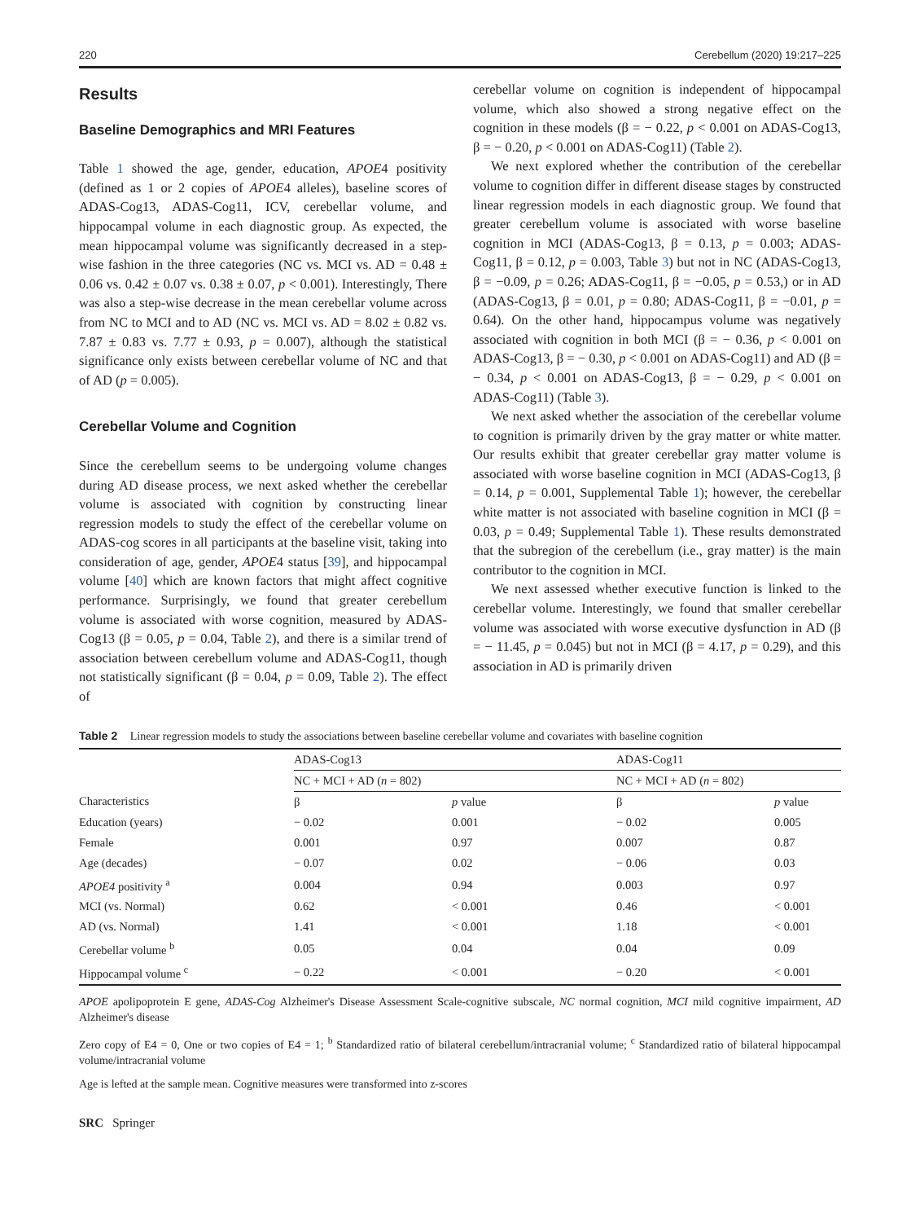220 Cerebellum (2020) 19:217–225
Results
Baseline Demographics and MRI Features
Table 1 showed the age, gender, education, APOE4 positivity (defined as 1 or 2 copies of APOE4 alleles), baseline scores of ADAS-Cog13, ADAS-Cog11, ICV, cerebellar volume, and hippocampal volume in each diagnostic group. As expected, the mean hippocampal volume was significantly decreased in a step-wise fashion in the three categories (NC vs. MCI vs. AD = 0.48 ± 0.06 vs. 0.42 ± 0.07 vs. 0.38 ± 0.07, p < 0.001). Interestingly, There was also a step-wise decrease in the mean cerebellar volume across from NC to MCI and to AD (NC vs. MCI vs. AD = 8.02 ± 0.82 vs. 7.87 ± 0.83 vs. 7.77 ± 0.93, p = 0.007), although the statistical significance only exists between cerebellar volume of NC and that of AD (p = 0.005).
Cerebellar Volume and Cognition
Since the cerebellum seems to be undergoing volume changes during AD disease process, we next asked whether the cerebellar volume is associated with cognition by constructing linear regression models to study the effect of the cerebellar volume on ADAS-cog scores in all participants at the baseline visit, taking into consideration of age, gender, APOE4 status [39], and hippocampal volume [40] which are known factors that might affect cognitive performance. Surprisingly, we found that greater cerebellum volume is associated with worse cognition, measured by ADAS-Cog13 (β = 0.05, p = 0.04, Table 2), and there is a similar trend of association between cerebellum volume and ADAS-Cog11, though not statistically significant (β = 0.04, p = 0.09, Table 2). The effect of
cerebellar volume on cognition is independent of hippocampal volume, which also showed a strong negative effect on the cognition in these models (β = − 0.22, p < 0.001 on ADAS-Cog13, β = − 0.20, p < 0.001 on ADAS-Cog11) (Table 2).
We next explored whether the contribution of the cerebellar volume to cognition differ in different disease stages by constructed linear regression models in each diagnostic group. We found that greater cerebellum volume is associated with worse baseline cognition in MCI (ADAS-Cog13, β = 0.13, p = 0.003; ADAS-Cog11, β = 0.12, p = 0.003, Table 3) but not in NC (ADAS-Cog13, β = −0.09, p = 0.26; ADAS-Cog11, β = −0.05, p = 0.53,) or in AD (ADAS-Cog13, β = 0.01, p = 0.80; ADAS-Cog11, β = −0.01, p = 0.64). On the other hand, hippocampus volume was negatively associated with cognition in both MCI (β = − 0.36, p < 0.001 on ADAS-Cog13, β = − 0.30, p < 0.001 on ADAS-Cog11) and AD (β = − 0.34, p < 0.001 on ADAS-Cog13, β = − 0.29, p < 0.001 on ADAS-Cog11) (Table 3).
We next asked whether the association of the cerebellar volume to cognition is primarily driven by the gray matter or white matter. Our results exhibit that greater cerebellar gray matter volume is associated with worse baseline cognition in MCI (ADAS-Cog13, β = 0.14, p = 0.001, Supplemental Table 1); however, the cerebellar white matter is not associated with baseline cognition in MCI (β = 0.03, p = 0.49; Supplemental Table 1). These results demonstrated that the subregion of the cerebellum (i.e., gray matter) is the main contributor to the cognition in MCI.
We next assessed whether executive function is linked to the cerebellar volume. Interestingly, we found that smaller cerebellar volume was associated with worse executive dysfunction in AD (β = − 11.45, p = 0.045) but not in MCI (β = 4.17, p = 0.29), and this association in AD is primarily driven
Table 2 Linear regression models to study the associations between baseline cerebellar volume and covariates with baseline cognition
| | ADAS-Cog13 | | ADAS-Cog11 | |
| --- | --- | --- | --- | --- |
| | NC + MCI + AD ( n = 802) | | NC + MCI + AD ( n = 802) | |
| Characteristics | β | p value | β | p value |
| Education (years) | − 0.02 | 0.001 | − 0.02 | 0.005 |
| Female | 0.001 | 0.97 | 0.007 | 0.87 |
| Age (decades) | − 0.07 | 0.02 | − 0.06 | 0.03 |
| APOE4 positivity <sup>a</sup> | 0.004 | 0.94 | 0.003 | 0.97 |
| MCI (vs. Normal) | 0.62 | < 0.001 | 0.46 | < 0.001 |
| AD (vs. Normal) | 1.41 | < 0.001 | 1.18 | < 0.001 |
| Cerebellar volume <sup>b</sup> | 0.05 | 0.04 | 0.04 | 0.09 |
| Hippocampal volume <sup>c</sup> | − 0.22 | < 0.001 | − 0.20 | < 0.001 |
APOE apolipoprotein E gene, ADAS-Cog Alzheimer's Disease Assessment Scale-cognitive subscale, NC normal cognition, MCI mild cognitive impairment, AD Alzheimer's disease
Zero copy of E4 = 0, One or two copies of E4 = 1; <sup>b</sup> Standardized ratio of bilateral cerebellum/intracranial volume; <sup>c</sup> Standardized ratio of bilateral hippocampal volume/intracranial volume
Age is lefted at the sample mean. Cognitive measures were transformed into z-scores
SRC Springer